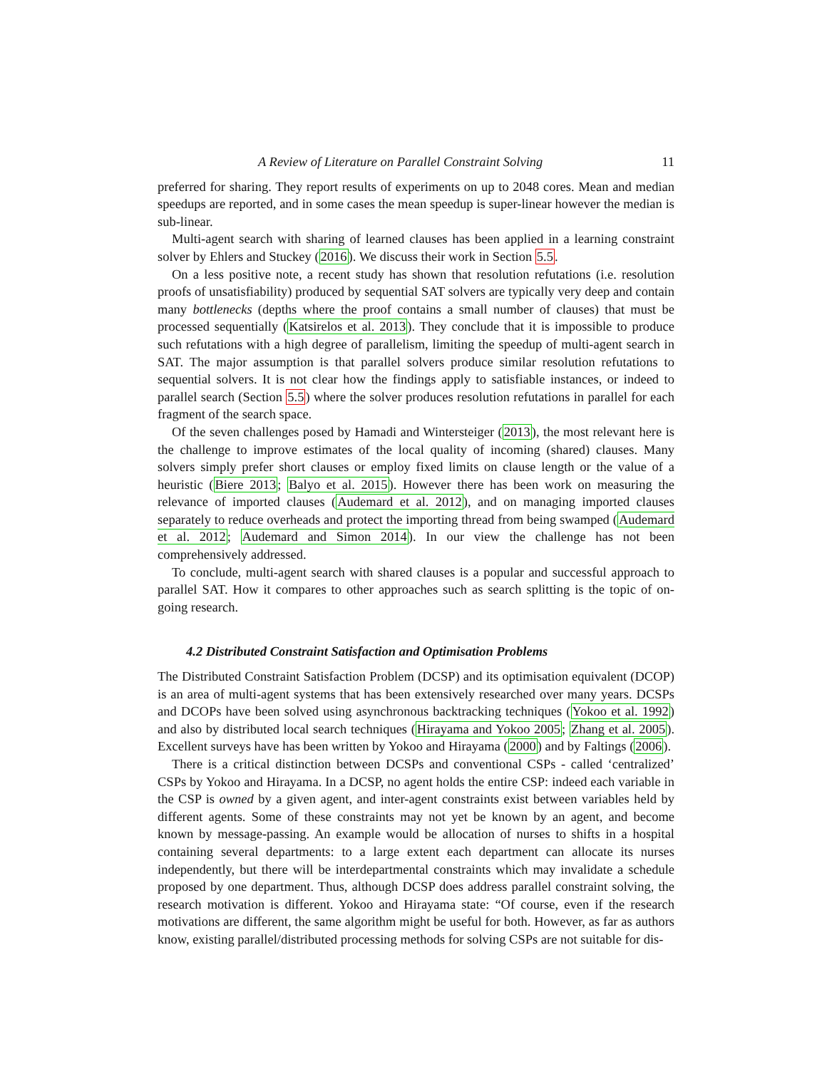A Review of Literature on Parallel Constraint Solving 11
preferred for sharing. They report results of experiments on up to 2048 cores. Mean and median speedups are reported, and in some cases the mean speedup is super-linear however the median is sub-linear.
Multi-agent search with sharing of learned clauses has been applied in a learning constraint solver by Ehlers and Stuckey (2016). We discuss their work in Section 5.5.
On a less positive note, a recent study has shown that resolution refutations (i.e. resolution proofs of unsatisfiability) produced by sequential SAT solvers are typically very deep and contain many bottlenecks (depths where the proof contains a small number of clauses) that must be processed sequentially (Katsirelos et al. 2013). They conclude that it is impossible to produce such refutations with a high degree of parallelism, limiting the speedup of multi-agent search in SAT. The major assumption is that parallel solvers produce similar resolution refutations to sequential solvers. It is not clear how the findings apply to satisfiable instances, or indeed to parallel search (Section 5.5) where the solver produces resolution refutations in parallel for each fragment of the search space.
Of the seven challenges posed by Hamadi and Wintersteiger (2013), the most relevant here is the challenge to improve estimates of the local quality of incoming (shared) clauses. Many solvers simply prefer short clauses or employ fixed limits on clause length or the value of a heuristic (Biere 2013; Balyo et al. 2015). However there has been work on measuring the relevance of imported clauses (Audemard et al. 2012), and on managing imported clauses separately to reduce overheads and protect the importing thread from being swamped (Audemard et al. 2012; Audemard and Simon 2014). In our view the challenge has not been comprehensively addressed.
To conclude, multi-agent search with shared clauses is a popular and successful approach to parallel SAT. How it compares to other approaches such as search splitting is the topic of on-going research.
4.2 Distributed Constraint Satisfaction and Optimisation Problems
The Distributed Constraint Satisfaction Problem (DCSP) and its optimisation equivalent (DCOP) is an area of multi-agent systems that has been extensively researched over many years. DCSPs and DCOPs have been solved using asynchronous backtracking techniques (Yokoo et al. 1992) and also by distributed local search techniques (Hirayama and Yokoo 2005; Zhang et al. 2005). Excellent surveys have has been written by Yokoo and Hirayama (2000) and by Faltings (2006).
There is a critical distinction between DCSPs and conventional CSPs - called ‘centralized’ CSPs by Yokoo and Hirayama. In a DCSP, no agent holds the entire CSP: indeed each variable in the CSP is owned by a given agent, and inter-agent constraints exist between variables held by different agents. Some of these constraints may not yet be known by an agent, and become known by message-passing. An example would be allocation of nurses to shifts in a hospital containing several departments: to a large extent each department can allocate its nurses independently, but there will be interdepartmental constraints which may invalidate a schedule proposed by one department. Thus, although DCSP does address parallel constraint solving, the research motivation is different. Yokoo and Hirayama state: “Of course, even if the research motivations are different, the same algorithm might be useful for both. However, as far as authors know, existing parallel/distributed processing methods for solving CSPs are not suitable for dis-